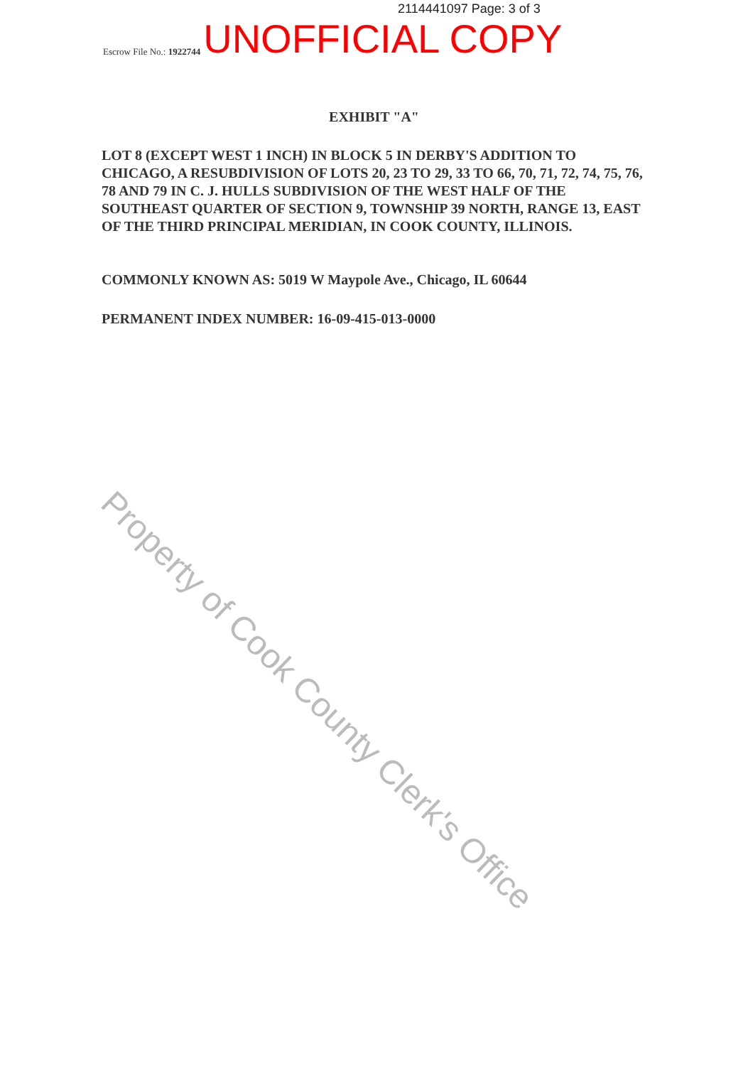2114441097 Page: 3 of 3
Escrow File No.: 1922744
UNOFFICIAL COPY
EXHIBIT "A"
LOT 8 (EXCEPT WEST 1 INCH) IN BLOCK 5 IN DERBY'S ADDITION TO CHICAGO, A RESUBDIVISION OF LOTS 20, 23 TO 29, 33 TO 66, 70, 71, 72, 74, 75, 76, 78 AND 79 IN C. J. HULLS SUBDIVISION OF THE WEST HALF OF THE SOUTHEAST QUARTER OF SECTION 9, TOWNSHIP 39 NORTH, RANGE 13, EAST OF THE THIRD PRINCIPAL MERIDIAN, IN COOK COUNTY, ILLINOIS.
COMMONLY KNOWN AS: 5019 W Maypole Ave., Chicago, IL 60644
PERMANENT INDEX NUMBER: 16-09-415-013-0000
Property of Cook County Clerk's Office